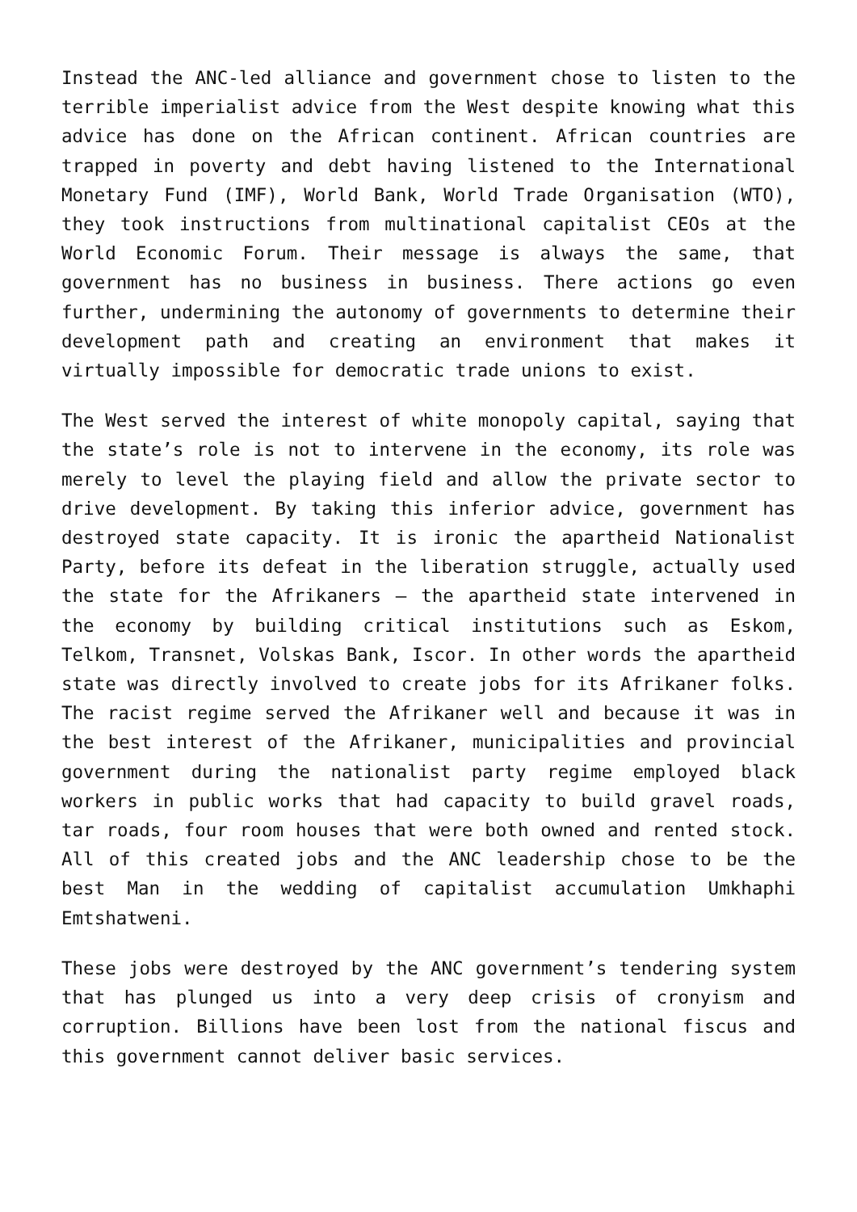Instead the ANC-led alliance and government chose to listen to the terrible imperialist advice from the West despite knowing what this advice has done on the African continent. African countries are trapped in poverty and debt having listened to the International Monetary Fund (IMF), World Bank, World Trade Organisation (WTO), they took instructions from multinational capitalist CEOs at the World Economic Forum. Their message is always the same, that government has no business in business. There actions go even further, undermining the autonomy of governments to determine their development path and creating an environment that makes it virtually impossible for democratic trade unions to exist.
The West served the interest of white monopoly capital, saying that the state’s role is not to intervene in the economy, its role was merely to level the playing field and allow the private sector to drive development. By taking this inferior advice, government has destroyed state capacity. It is ironic the apartheid Nationalist Party, before its defeat in the liberation struggle, actually used the state for the Afrikaners – the apartheid state intervened in the economy by building critical institutions such as Eskom, Telkom, Transnet, Volskas Bank, Iscor. In other words the apartheid state was directly involved to create jobs for its Afrikaner folks. The racist regime served the Afrikaner well and because it was in the best interest of the Afrikaner, municipalities and provincial government during the nationalist party regime employed black workers in public works that had capacity to build gravel roads, tar roads, four room houses that were both owned and rented stock. All of this created jobs and the ANC leadership chose to be the best Man in the wedding of capitalist accumulation Umkhaphi Emtshatweni.
These jobs were destroyed by the ANC government’s tendering system that has plunged us into a very deep crisis of cronyism and corruption. Billions have been lost from the national fiscus and this government cannot deliver basic services.